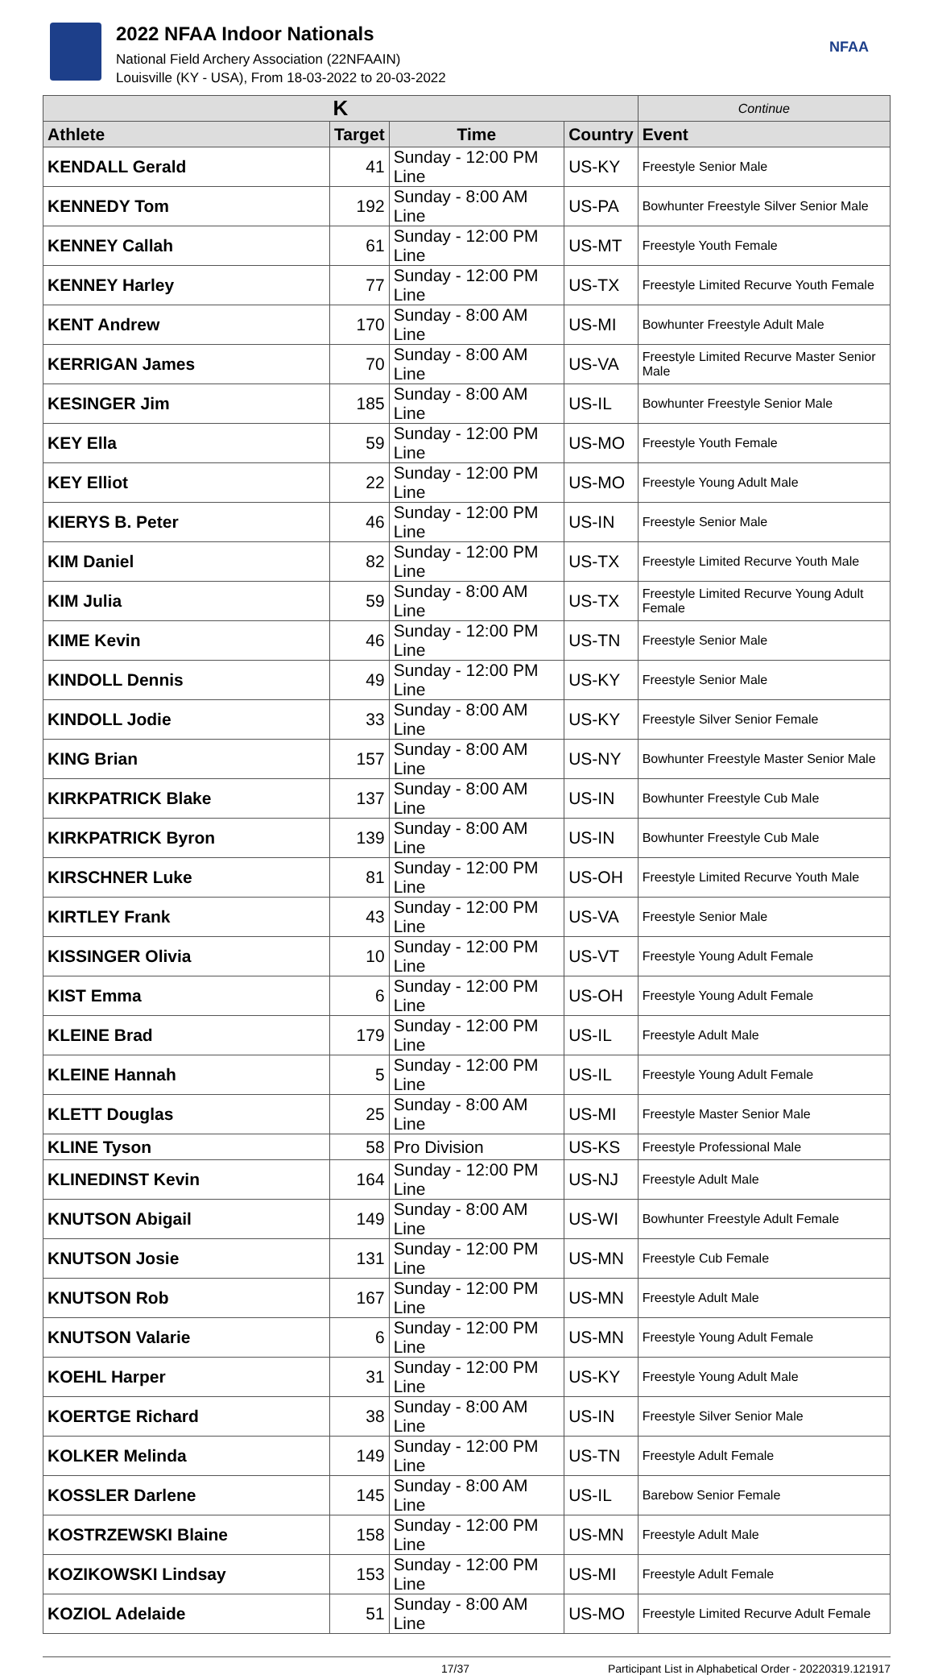2022 NFAA Indoor Nationals
National Field Archery Association (22NFAAIN)
Louisville (KY - USA), From 18-03-2022 to 20-03-2022
NFAA
| K | | | | Continue |
| --- | --- | --- | --- | --- |
| Athlete | Target | Time | Country | Event |
| KENDALL Gerald | 41 | Sunday - 12:00 PM Line | US-KY | Freestyle Senior Male |
| KENNEDY Tom | 192 | Sunday - 8:00 AM Line | US-PA | Bowhunter Freestyle Silver Senior Male |
| KENNEY Callah | 61 | Sunday - 12:00 PM Line | US-MT | Freestyle Youth Female |
| KENNEY Harley | 77 | Sunday - 12:00 PM Line | US-TX | Freestyle Limited Recurve Youth Female |
| KENT Andrew | 170 | Sunday - 8:00 AM Line | US-MI | Bowhunter Freestyle Adult Male |
| KERRIGAN James | 70 | Sunday - 8:00 AM Line | US-VA | Freestyle Limited Recurve Master Senior Male |
| KESINGER Jim | 185 | Sunday - 8:00 AM Line | US-IL | Bowhunter Freestyle Senior Male |
| KEY Ella | 59 | Sunday - 12:00 PM Line | US-MO | Freestyle Youth Female |
| KEY Elliot | 22 | Sunday - 12:00 PM Line | US-MO | Freestyle Young Adult Male |
| KIERYS B. Peter | 46 | Sunday - 12:00 PM Line | US-IN | Freestyle Senior Male |
| KIM Daniel | 82 | Sunday - 12:00 PM Line | US-TX | Freestyle Limited Recurve Youth Male |
| KIM Julia | 59 | Sunday - 8:00 AM Line | US-TX | Freestyle Limited Recurve Young Adult Female |
| KIME Kevin | 46 | Sunday - 12:00 PM Line | US-TN | Freestyle Senior Male |
| KINDOLL Dennis | 49 | Sunday - 12:00 PM Line | US-KY | Freestyle Senior Male |
| KINDOLL Jodie | 33 | Sunday - 8:00 AM Line | US-KY | Freestyle Silver Senior Female |
| KING Brian | 157 | Sunday - 8:00 AM Line | US-NY | Bowhunter Freestyle Master Senior Male |
| KIRKPATRICK Blake | 137 | Sunday - 8:00 AM Line | US-IN | Bowhunter Freestyle Cub Male |
| KIRKPATRICK Byron | 139 | Sunday - 8:00 AM Line | US-IN | Bowhunter Freestyle Cub Male |
| KIRSCHNER Luke | 81 | Sunday - 12:00 PM Line | US-OH | Freestyle Limited Recurve Youth Male |
| KIRTLEY Frank | 43 | Sunday - 12:00 PM Line | US-VA | Freestyle Senior Male |
| KISSINGER Olivia | 10 | Sunday - 12:00 PM Line | US-VT | Freestyle Young Adult Female |
| KIST Emma | 6 | Sunday - 12:00 PM Line | US-OH | Freestyle Young Adult Female |
| KLEINE Brad | 179 | Sunday - 12:00 PM Line | US-IL | Freestyle Adult Male |
| KLEINE Hannah | 5 | Sunday - 12:00 PM Line | US-IL | Freestyle Young Adult Female |
| KLETT Douglas | 25 | Sunday - 8:00 AM Line | US-MI | Freestyle Master Senior Male |
| KLINE Tyson | 58 | Pro Division | US-KS | Freestyle Professional Male |
| KLINEDINST Kevin | 164 | Sunday - 12:00 PM Line | US-NJ | Freestyle Adult Male |
| KNUTSON Abigail | 149 | Sunday - 8:00 AM Line | US-WI | Bowhunter Freestyle Adult Female |
| KNUTSON Josie | 131 | Sunday - 12:00 PM Line | US-MN | Freestyle Cub Female |
| KNUTSON Rob | 167 | Sunday - 12:00 PM Line | US-MN | Freestyle Adult Male |
| KNUTSON Valarie | 6 | Sunday - 12:00 PM Line | US-MN | Freestyle Young Adult Female |
| KOEHL Harper | 31 | Sunday - 12:00 PM Line | US-KY | Freestyle Young Adult Male |
| KOERTGE Richard | 38 | Sunday - 8:00 AM Line | US-IN | Freestyle Silver Senior Male |
| KOLKER Melinda | 149 | Sunday - 12:00 PM Line | US-TN | Freestyle Adult Female |
| KOSSLER Darlene | 145 | Sunday - 8:00 AM Line | US-IL | Barebow Senior Female |
| KOSTRZEWSKI Blaine | 158 | Sunday - 12:00 PM Line | US-MN | Freestyle Adult Male |
| KOZIKOWSKI Lindsay | 153 | Sunday - 12:00 PM Line | US-MI | Freestyle Adult Female |
| KOZIOL Adelaide | 51 | Sunday - 8:00 AM Line | US-MO | Freestyle Limited Recurve Adult Female |
17/37 Participant List in Alphabetical Order - 20220319.121917